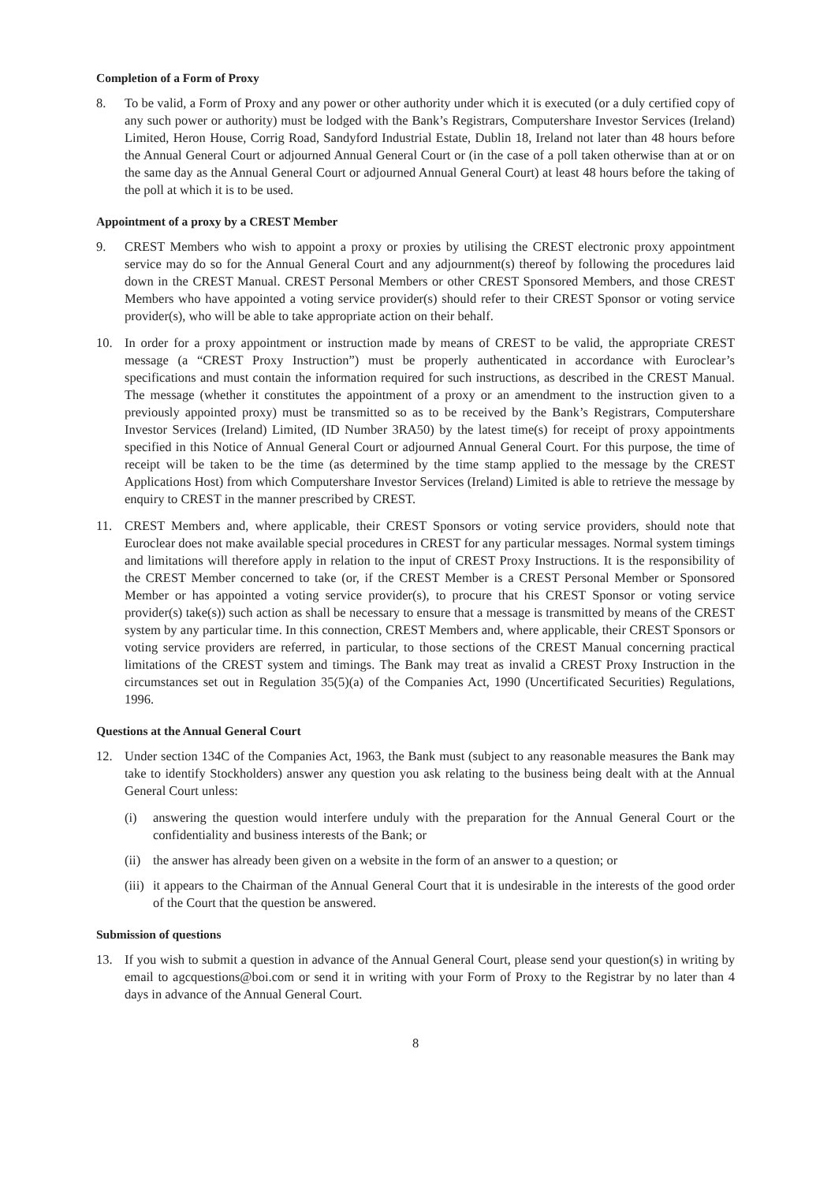Completion of a Form of Proxy
8. To be valid, a Form of Proxy and any power or other authority under which it is executed (or a duly certified copy of any such power or authority) must be lodged with the Bank’s Registrars, Computershare Investor Services (Ireland) Limited, Heron House, Corrig Road, Sandyford Industrial Estate, Dublin 18, Ireland not later than 48 hours before the Annual General Court or adjourned Annual General Court or (in the case of a poll taken otherwise than at or on the same day as the Annual General Court or adjourned Annual General Court) at least 48 hours before the taking of the poll at which it is to be used.
Appointment of a proxy by a CREST Member
9. CREST Members who wish to appoint a proxy or proxies by utilising the CREST electronic proxy appointment service may do so for the Annual General Court and any adjournment(s) thereof by following the procedures laid down in the CREST Manual. CREST Personal Members or other CREST Sponsored Members, and those CREST Members who have appointed a voting service provider(s) should refer to their CREST Sponsor or voting service provider(s), who will be able to take appropriate action on their behalf.
10. In order for a proxy appointment or instruction made by means of CREST to be valid, the appropriate CREST message (a “CREST Proxy Instruction”) must be properly authenticated in accordance with Euroclear’s specifications and must contain the information required for such instructions, as described in the CREST Manual. The message (whether it constitutes the appointment of a proxy or an amendment to the instruction given to a previously appointed proxy) must be transmitted so as to be received by the Bank’s Registrars, Computershare Investor Services (Ireland) Limited, (ID Number 3RA50) by the latest time(s) for receipt of proxy appointments specified in this Notice of Annual General Court or adjourned Annual General Court. For this purpose, the time of receipt will be taken to be the time (as determined by the time stamp applied to the message by the CREST Applications Host) from which Computershare Investor Services (Ireland) Limited is able to retrieve the message by enquiry to CREST in the manner prescribed by CREST.
11. CREST Members and, where applicable, their CREST Sponsors or voting service providers, should note that Euroclear does not make available special procedures in CREST for any particular messages. Normal system timings and limitations will therefore apply in relation to the input of CREST Proxy Instructions. It is the responsibility of the CREST Member concerned to take (or, if the CREST Member is a CREST Personal Member or Sponsored Member or has appointed a voting service provider(s), to procure that his CREST Sponsor or voting service provider(s) take(s)) such action as shall be necessary to ensure that a message is transmitted by means of the CREST system by any particular time. In this connection, CREST Members and, where applicable, their CREST Sponsors or voting service providers are referred, in particular, to those sections of the CREST Manual concerning practical limitations of the CREST system and timings. The Bank may treat as invalid a CREST Proxy Instruction in the circumstances set out in Regulation 35(5)(a) of the Companies Act, 1990 (Uncertificated Securities) Regulations, 1996.
Questions at the Annual General Court
12. Under section 134C of the Companies Act, 1963, the Bank must (subject to any reasonable measures the Bank may take to identify Stockholders) answer any question you ask relating to the business being dealt with at the Annual General Court unless:
(i) answering the question would interfere unduly with the preparation for the Annual General Court or the confidentiality and business interests of the Bank; or
(ii)
the answer has already been given on a website in the form of an answer to a question; or
(iii)
it appears to the Chairman of the Annual General Court that it is undesirable in the interests of the good order of the Court that the question be answered.
Submission of questions
13. If you wish to submit a question in advance of the Annual General Court, please send your question(s) in writing by email to agcquestions@boi.com or send it in writing with your Form of Proxy to the Registrar by no later than 4 days in advance of the Annual General Court.
8